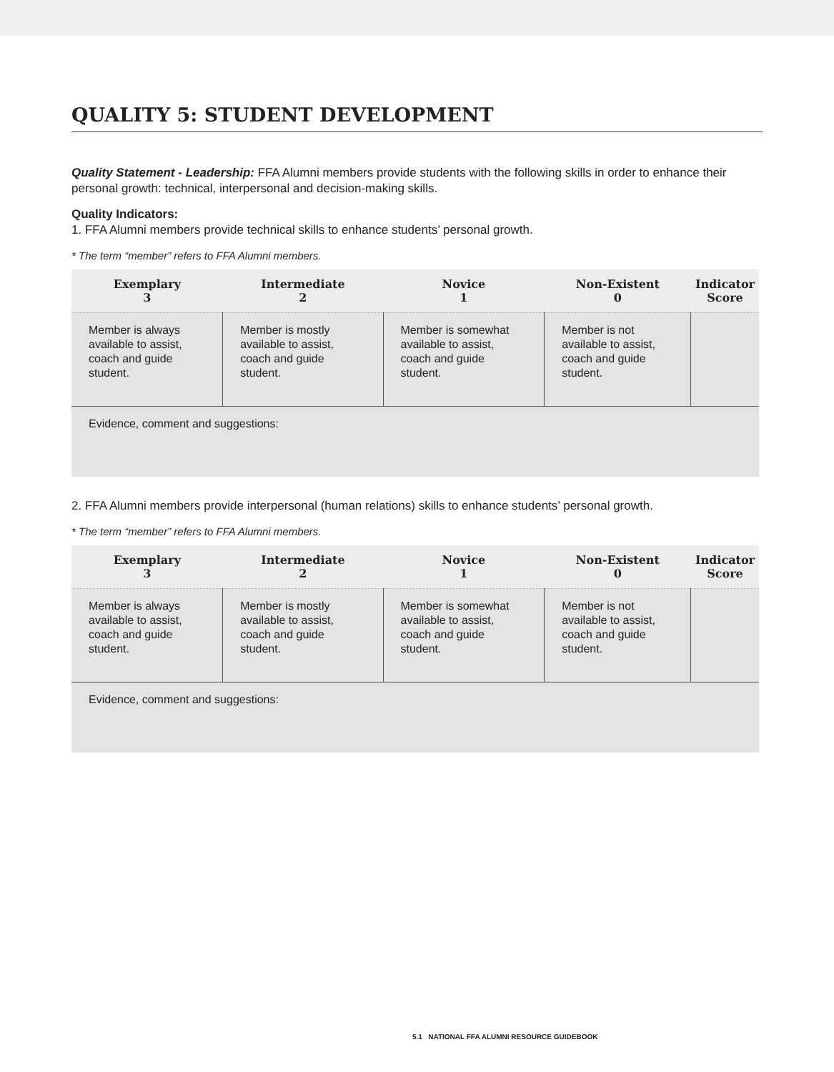QUALITY 5: STUDENT DEVELOPMENT
Quality Statement - Leadership: FFA Alumni members provide students with the following skills in order to enhance their personal growth: technical, interpersonal and decision-making skills.
Quality Indicators:
1. FFA Alumni members provide technical skills to enhance students’ personal growth.
* The term “member” refers to FFA Alumni members.
| Exemplary 3 | Intermediate 2 | Novice 1 | Non-Existent 0 | Indicator Score |
| --- | --- | --- | --- | --- |
| Member is always available to assist, coach and guide student. | Member is mostly available to assist, coach and guide student. | Member is somewhat available to assist, coach and guide student. | Member is not available to assist, coach and guide student. | |
| Evidence, comment and suggestions: | | | | |
2. FFA Alumni members provide interpersonal (human relations) skills to enhance students’ personal growth.
* The term “member” refers to FFA Alumni members.
| Exemplary 3 | Intermediate 2 | Novice 1 | Non-Existent 0 | Indicator Score |
| --- | --- | --- | --- | --- |
| Member is always available to assist, coach and guide student. | Member is mostly available to assist, coach and guide student. | Member is somewhat available to assist, coach and guide student. | Member is not available to assist, coach and guide student. | |
| Evidence, comment and suggestions: | | | | |
5.1 NATIONAL FFA ALUMNI RESOURCE GUIDEBOOK